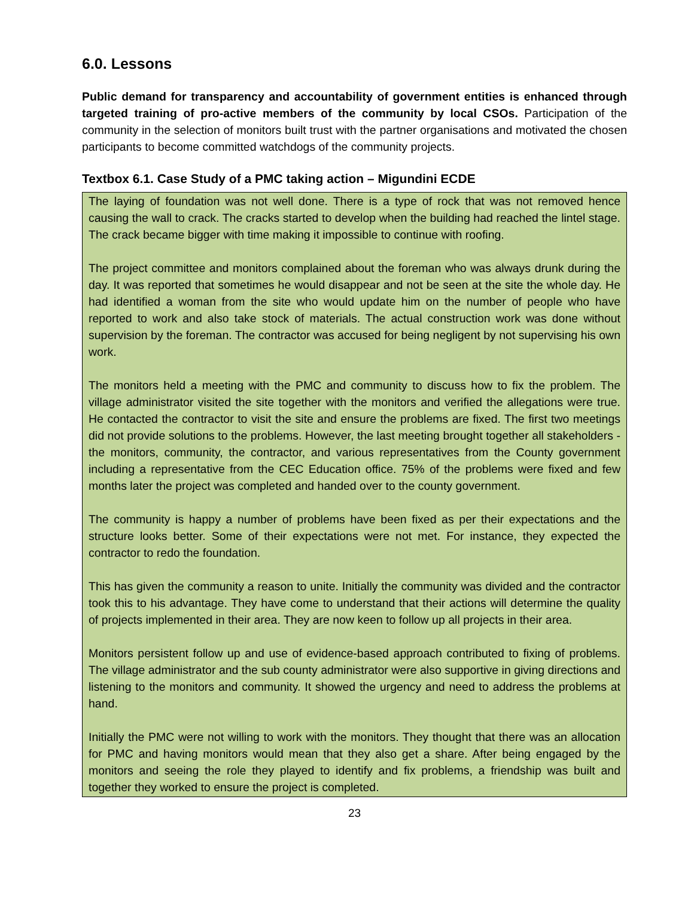6.0. Lessons
Public demand for transparency and accountability of government entities is enhanced through targeted training of pro-active members of the community by local CSOs. Participation of the community in the selection of monitors built trust with the partner organisations and motivated the chosen participants to become committed watchdogs of the community projects.
Textbox 6.1. Case Study of a PMC taking action – Migundini ECDE
The laying of foundation was not well done. There is a type of rock that was not removed hence causing the wall to crack. The cracks started to develop when the building had reached the lintel stage. The crack became bigger with time making it impossible to continue with roofing.
The project committee and monitors complained about the foreman who was always drunk during the day. It was reported that sometimes he would disappear and not be seen at the site the whole day. He had identified a woman from the site who would update him on the number of people who have reported to work and also take stock of materials. The actual construction work was done without supervision by the foreman. The contractor was accused for being negligent by not supervising his own work.
The monitors held a meeting with the PMC and community to discuss how to fix the problem. The village administrator visited the site together with the monitors and verified the allegations were true. He contacted the contractor to visit the site and ensure the problems are fixed. The first two meetings did not provide solutions to the problems. However, the last meeting brought together all stakeholders - the monitors, community, the contractor, and various representatives from the County government including a representative from the CEC Education office. 75% of the problems were fixed and few months later the project was completed and handed over to the county government.
The community is happy a number of problems have been fixed as per their expectations and the structure looks better. Some of their expectations were not met. For instance, they expected the contractor to redo the foundation.
This has given the community a reason to unite. Initially the community was divided and the contractor took this to his advantage. They have come to understand that their actions will determine the quality of projects implemented in their area. They are now keen to follow up all projects in their area.
Monitors persistent follow up and use of evidence-based approach contributed to fixing of problems. The village administrator and the sub county administrator were also supportive in giving directions and listening to the monitors and community. It showed the urgency and need to address the problems at hand.
Initially the PMC were not willing to work with the monitors. They thought that there was an allocation for PMC and having monitors would mean that they also get a share. After being engaged by the monitors and seeing the role they played to identify and fix problems, a friendship was built and together they worked to ensure the project is completed.
23